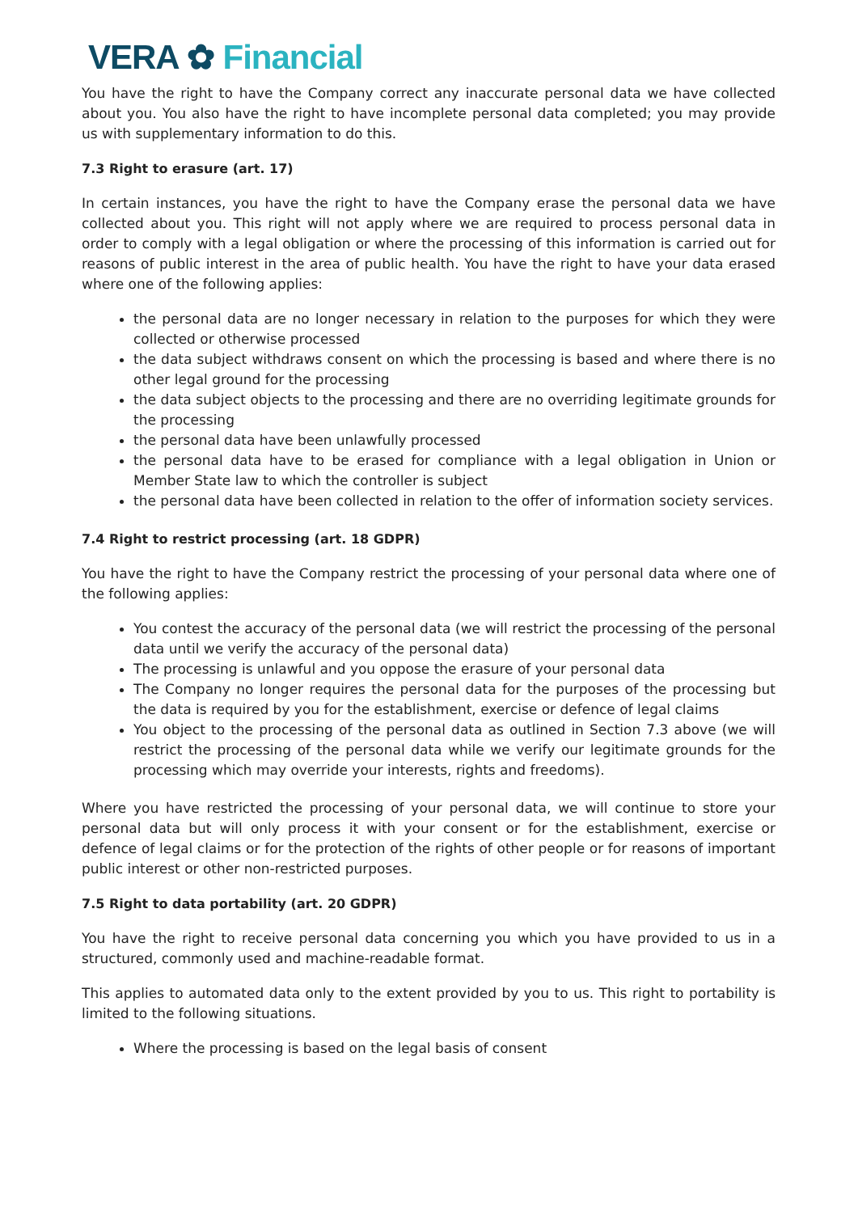VERA ✿ Financial
You have the right to have the Company correct any inaccurate personal data we have collected about you. You also have the right to have incomplete personal data completed; you may provide us with supplementary information to do this.
7.3 Right to erasure (art. 17)
In certain instances, you have the right to have the Company erase the personal data we have collected about you. This right will not apply where we are required to process personal data in order to comply with a legal obligation or where the processing of this information is carried out for reasons of public interest in the area of public health. You have the right to have your data erased where one of the following applies:
the personal data are no longer necessary in relation to the purposes for which they were collected or otherwise processed
the data subject withdraws consent on which the processing is based and where there is no other legal ground for the processing
the data subject objects to the processing and there are no overriding legitimate grounds for the processing
the personal data have been unlawfully processed
the personal data have to be erased for compliance with a legal obligation in Union or Member State law to which the controller is subject
the personal data have been collected in relation to the offer of information society services.
7.4 Right to restrict processing (art. 18 GDPR)
You have the right to have the Company restrict the processing of your personal data where one of the following applies:
You contest the accuracy of the personal data (we will restrict the processing of the personal data until we verify the accuracy of the personal data)
The processing is unlawful and you oppose the erasure of your personal data
The Company no longer requires the personal data for the purposes of the processing but the data is required by you for the establishment, exercise or defence of legal claims
You object to the processing of the personal data as outlined in Section 7.3 above (we will restrict the processing of the personal data while we verify our legitimate grounds for the processing which may override your interests, rights and freedoms).
Where you have restricted the processing of your personal data, we will continue to store your personal data but will only process it with your consent or for the establishment, exercise or defence of legal claims or for the protection of the rights of other people or for reasons of important public interest or other non-restricted purposes.
7.5 Right to data portability (art. 20 GDPR)
You have the right to receive personal data concerning you which you have provided to us in a structured, commonly used and machine-readable format.
This applies to automated data only to the extent provided by you to us. This right to portability is limited to the following situations.
Where the processing is based on the legal basis of consent